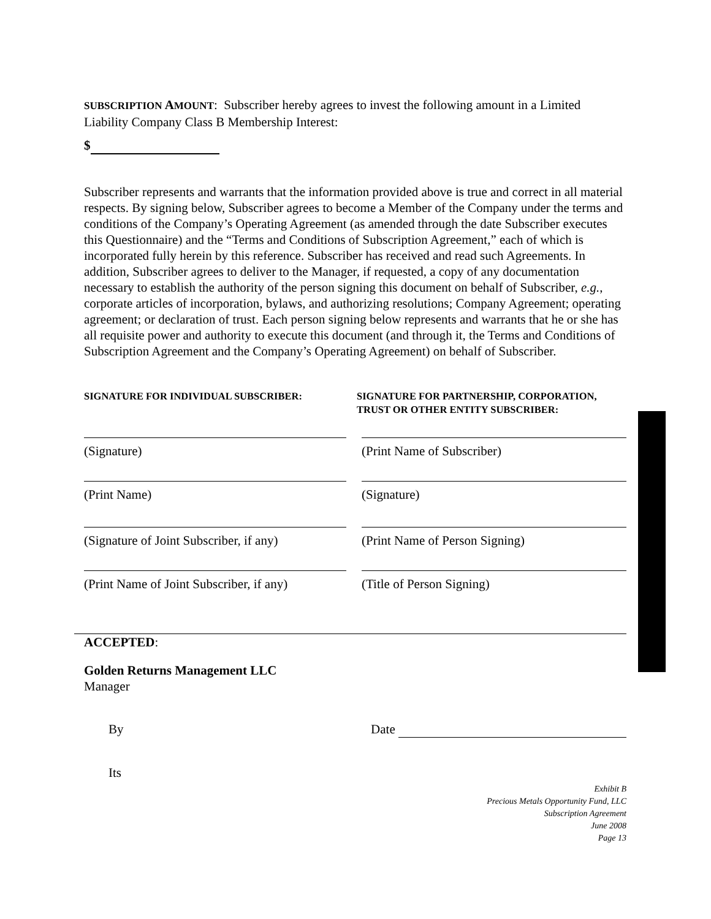SUBSCRIPTION AMOUNT: Subscriber hereby agrees to invest the following amount in a Limited Liability Company Class B Membership Interest:
$
Subscriber represents and warrants that the information provided above is true and correct in all material respects. By signing below, Subscriber agrees to become a Member of the Company under the terms and conditions of the Company’s Operating Agreement (as amended through the date Subscriber executes this Questionnaire) and the “Terms and Conditions of Subscription Agreement,” each of which is incorporated fully herein by this reference. Subscriber has received and read such Agreements. In addition, Subscriber agrees to deliver to the Manager, if requested, a copy of any documentation necessary to establish the authority of the person signing this document on behalf of Subscriber, e.g., corporate articles of incorporation, bylaws, and authorizing resolutions; Company Agreement; operating agreement; or declaration of trust. Each person signing below represents and warrants that he or she has all requisite power and authority to execute this document (and through it, the Terms and Conditions of Subscription Agreement and the Company’s Operating Agreement) on behalf of Subscriber.
SIGNATURE FOR INDIVIDUAL SUBSCRIBER: SIGNATURE FOR PARTNERSHIP, CORPORATION, TRUST OR OTHER ENTITY SUBSCRIBER:
(Signature) (Print Name of Subscriber)
(Print Name) (Signature)
(Signature of Joint Subscriber, if any)
(Print Name of Person Signing)
(Print Name of Joint Subscriber, if any)
(Title of Person Signing)
ACCEPTED:
Golden Returns Management LLC
Manager
By Date
Its
Exhibit B
Precious Metals Opportunity Fund, LLC
Subscription Agreement
June 2008
Page 13